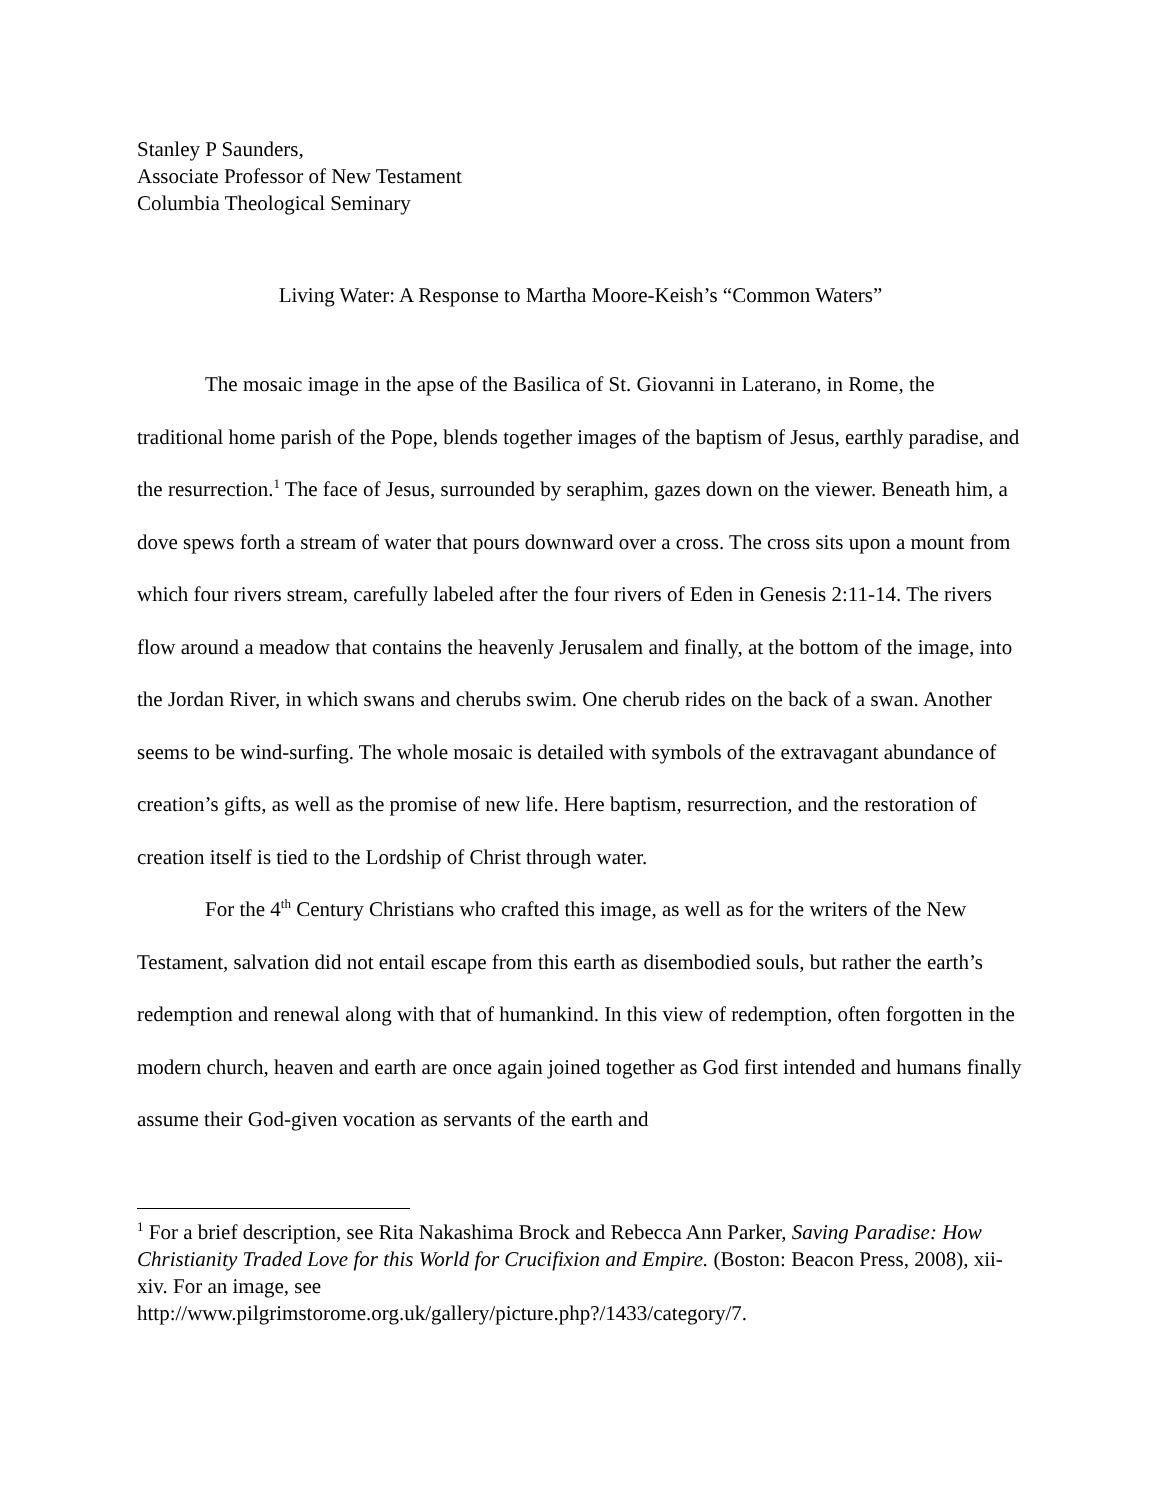Stanley P Saunders,
Associate Professor of New Testament
Columbia Theological Seminary
Living Water: A Response to Martha Moore-Keish’s “Common Waters”
The mosaic image in the apse of the Basilica of St. Giovanni in Laterano, in Rome, the traditional home parish of the Pope, blends together images of the baptism of Jesus, earthly paradise, and the resurrection.<sup>1</sup> The face of Jesus, surrounded by seraphim, gazes down on the viewer. Beneath him, a dove spews forth a stream of water that pours downward over a cross. The cross sits upon a mount from which four rivers stream, carefully labeled after the four rivers of Eden in Genesis 2:11-14. The rivers flow around a meadow that contains the heavenly Jerusalem and finally, at the bottom of the image, into the Jordan River, in which swans and cherubs swim. One cherub rides on the back of a swan. Another seems to be wind-surfing. The whole mosaic is detailed with symbols of the extravagant abundance of creation’s gifts, as well as the promise of new life. Here baptism, resurrection, and the restoration of creation itself is tied to the Lordship of Christ through water.
For the 4<sup>th</sup> Century Christians who crafted this image, as well as for the writers of the New Testament, salvation did not entail escape from this earth as disembodied souls, but rather the earth’s redemption and renewal along with that of humankind. In this view of redemption, often forgotten in the modern church, heaven and earth are once again joined together as God first intended and humans finally assume their God-given vocation as servants of the earth and
<sup>1</sup> For a brief description, see Rita Nakashima Brock and Rebecca Ann Parker, Saving Paradise: How Christianity Traded Love for this World for Crucifixion and Empire. (Boston: Beacon Press, 2008), xii-xiv. For an image, see
http://www.pilgrimstorome.org.uk/gallery/picture.php?/1433/category/7.